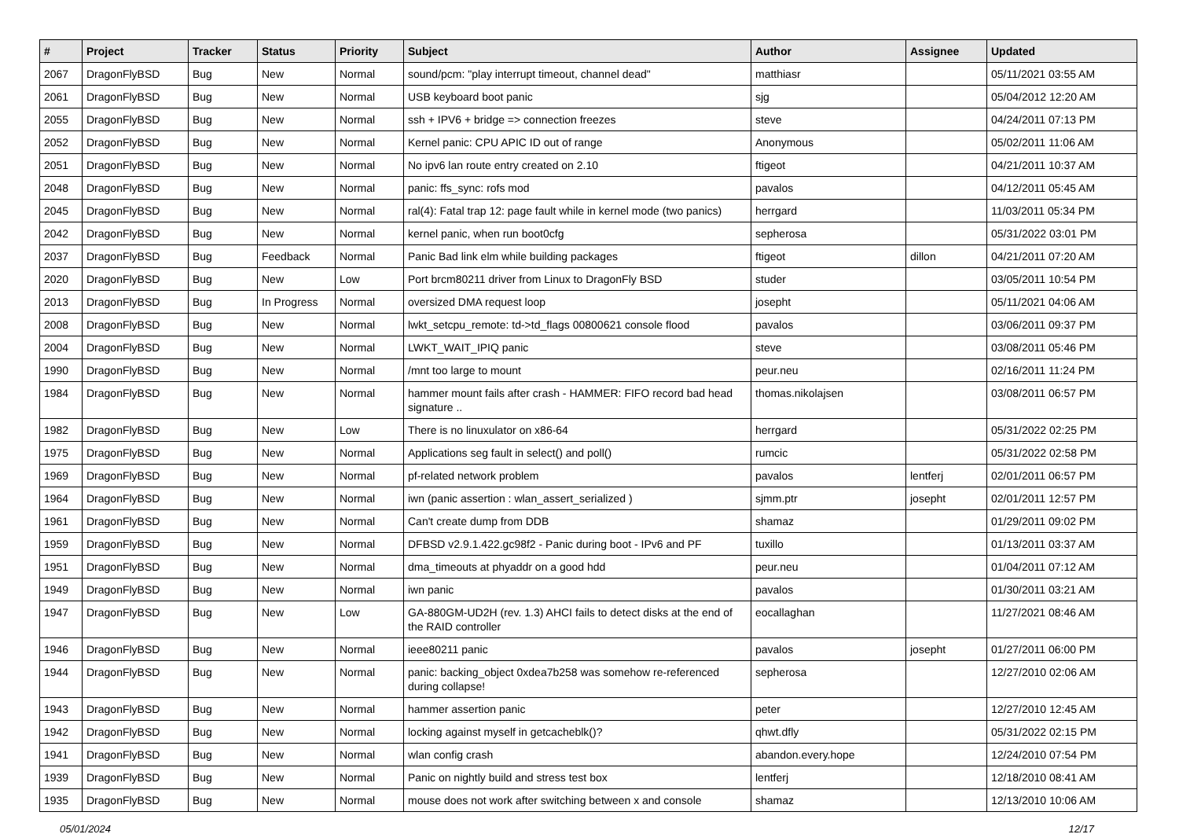| # | Project | Tracker | Status | Priority | Subject | Author | Assignee | Updated |
| --- | --- | --- | --- | --- | --- | --- | --- | --- |
| 2067 | DragonFlyBSD | Bug | New | Normal | sound/pcm: "play interrupt timeout, channel dead" | matthiasr | | 05/11/2021 03:55 AM |
| 2061 | DragonFlyBSD | Bug | New | Normal | USB keyboard boot panic | sjg | | 05/04/2012 12:20 AM |
| 2055 | DragonFlyBSD | Bug | New | Normal | ssh + IPV6 + bridge => connection freezes | steve | | 04/24/2011 07:13 PM |
| 2052 | DragonFlyBSD | Bug | New | Normal | Kernel panic: CPU APIC ID out of range | Anonymous | | 05/02/2011 11:06 AM |
| 2051 | DragonFlyBSD | Bug | New | Normal | No ipv6 lan route entry created on 2.10 | ftigeot | | 04/21/2011 10:37 AM |
| 2048 | DragonFlyBSD | Bug | New | Normal | panic: ffs_sync: rofs mod | pavalos | | 04/12/2011 05:45 AM |
| 2045 | DragonFlyBSD | Bug | New | Normal | ral(4): Fatal trap 12: page fault while in kernel mode (two panics) | herrgard | | 11/03/2011 05:34 PM |
| 2042 | DragonFlyBSD | Bug | New | Normal | kernel panic, when run boot0cfg | sepherosa | | 05/31/2022 03:01 PM |
| 2037 | DragonFlyBSD | Bug | Feedback | Normal | Panic Bad link elm while building packages | ftigeot | dillon | 04/21/2011 07:20 AM |
| 2020 | DragonFlyBSD | Bug | New | Low | Port brcm80211 driver from Linux to DragonFly BSD | studer | | 03/05/2011 10:54 PM |
| 2013 | DragonFlyBSD | Bug | In Progress | Normal | oversized DMA request loop | josepht | | 05/11/2021 04:06 AM |
| 2008 | DragonFlyBSD | Bug | New | Normal | lwkt_setcpu_remote: td->td_flags 00800621 console flood | pavalos | | 03/06/2011 09:37 PM |
| 2004 | DragonFlyBSD | Bug | New | Normal | LWKT_WAIT_IPIQ panic | steve | | 03/08/2011 05:46 PM |
| 1990 | DragonFlyBSD | Bug | New | Normal | /mnt too large to mount | peur.neu | | 02/16/2011 11:24 PM |
| 1984 | DragonFlyBSD | Bug | New | Normal | hammer mount fails after crash - HAMMER: FIFO record bad head signature .. | thomas.nikolajsen | | 03/08/2011 06:57 PM |
| 1982 | DragonFlyBSD | Bug | New | Low | There is no linuxulator on x86-64 | herrgard | | 05/31/2022 02:25 PM |
| 1975 | DragonFlyBSD | Bug | New | Normal | Applications seg fault in select() and poll() | rumcic | | 05/31/2022 02:58 PM |
| 1969 | DragonFlyBSD | Bug | New | Normal | pf-related network problem | pavalos | lentferj | 02/01/2011 06:57 PM |
| 1964 | DragonFlyBSD | Bug | New | Normal | iwn (panic assertion : wlan_assert_serialized ) | sjmm.ptr | josepht | 02/01/2011 12:57 PM |
| 1961 | DragonFlyBSD | Bug | New | Normal | Can't create dump from DDB | shamaz | | 01/29/2011 09:02 PM |
| 1959 | DragonFlyBSD | Bug | New | Normal | DFBSD v2.9.1.422.gc98f2 - Panic during boot - IPv6 and PF | tuxillo | | 01/13/2011 03:37 AM |
| 1951 | DragonFlyBSD | Bug | New | Normal | dma_timeouts at phyaddr on a good hdd | peur.neu | | 01/04/2011 07:12 AM |
| 1949 | DragonFlyBSD | Bug | New | Normal | iwn panic | pavalos | | 01/30/2011 03:21 AM |
| 1947 | DragonFlyBSD | Bug | New | Low | GA-880GM-UD2H (rev. 1.3) AHCI fails to detect disks at the end of the RAID controller | eocallaghan | | 11/27/2021 08:46 AM |
| 1946 | DragonFlyBSD | Bug | New | Normal | ieee80211 panic | pavalos | josepht | 01/27/2011 06:00 PM |
| 1944 | DragonFlyBSD | Bug | New | Normal | panic: backing_object 0xdea7b258 was somehow re-referenced during collapse! | sepherosa | | 12/27/2010 02:06 AM |
| 1943 | DragonFlyBSD | Bug | New | Normal | hammer assertion panic | peter | | 12/27/2010 12:45 AM |
| 1942 | DragonFlyBSD | Bug | New | Normal | locking against myself in getcacheblk()? | qhwt.dfly | | 05/31/2022 02:15 PM |
| 1941 | DragonFlyBSD | Bug | New | Normal | wlan config crash | abandon.every.hope | | 12/24/2010 07:54 PM |
| 1939 | DragonFlyBSD | Bug | New | Normal | Panic on nightly build and stress test box | lentferj | | 12/18/2010 08:41 AM |
| 1935 | DragonFlyBSD | Bug | New | Normal | mouse does not work after switching between x and console | shamaz | | 12/13/2010 10:06 AM |
05/01/2024 12/17